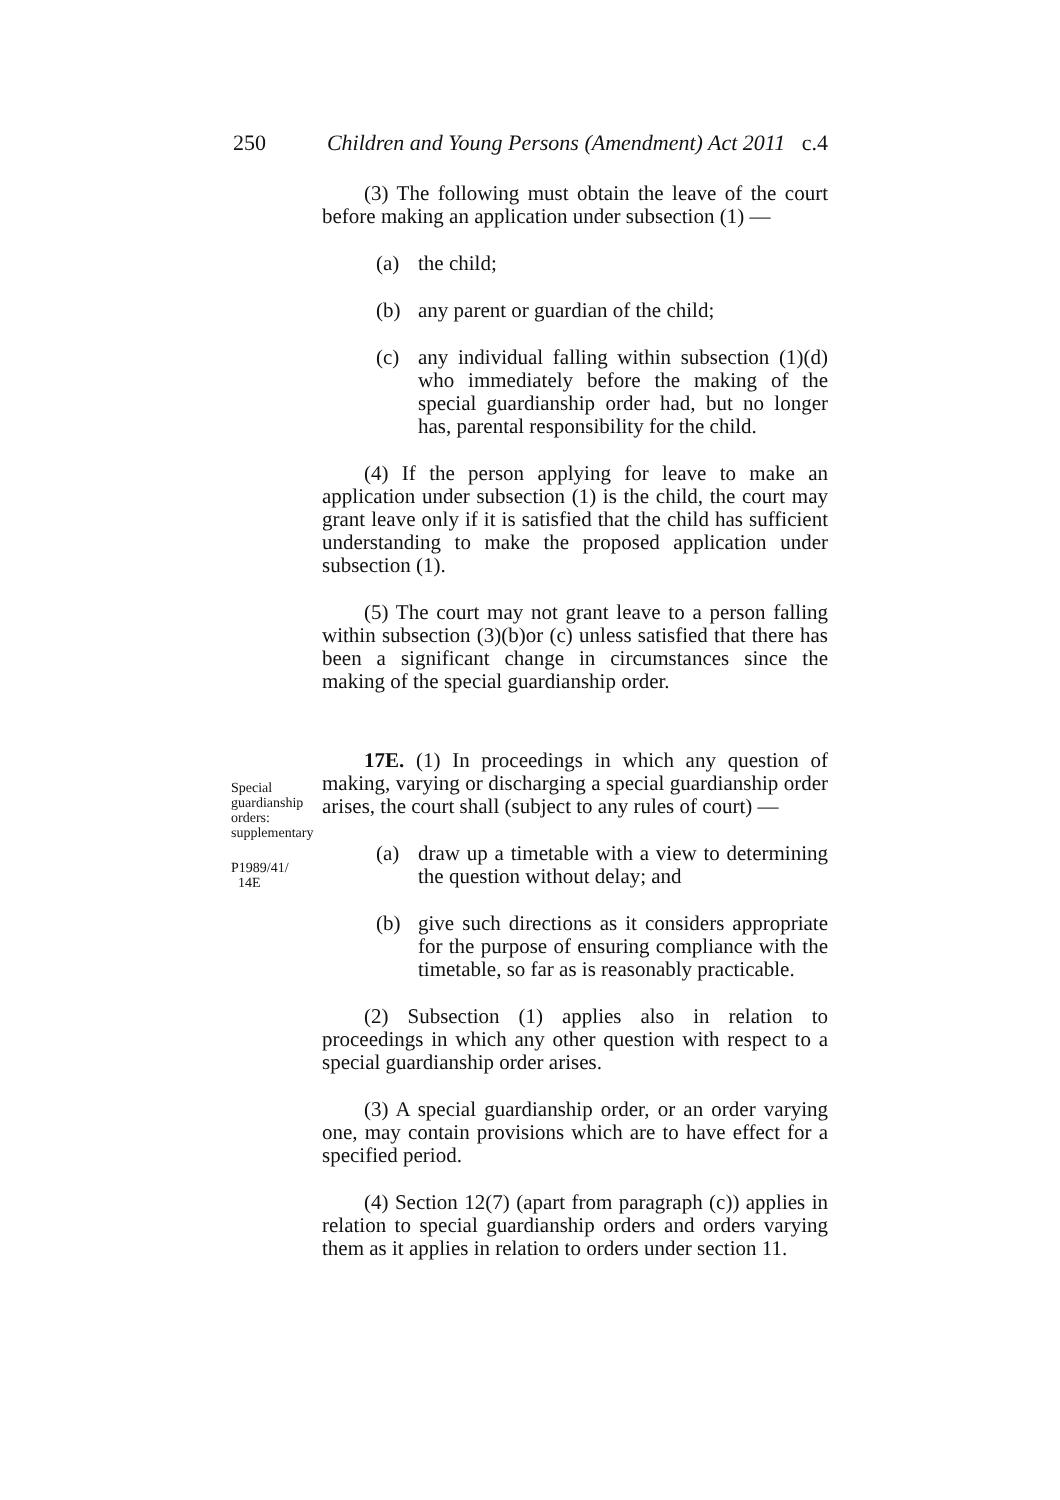250 Children and Young Persons (Amendment) Act 2011 c.4
(3) The following must obtain the leave of the court before making an application under subsection (1) —
(a) the child;
(b) any parent or guardian of the child;
(c) any individual falling within subsection (1)(d) who immediately before the making of the special guardianship order had, but no longer has, parental responsibility for the child.
(4) If the person applying for leave to make an application under subsection (1) is the child, the court may grant leave only if it is satisfied that the child has sufficient understanding to make the proposed application under subsection (1).
(5) The court may not grant leave to a person falling within subsection (3)(b)or (c) unless satisfied that there has been a significant change in circumstances since the making of the special guardianship order.
17E. (1) In proceedings in which any question of making, varying or discharging a special guardianship order arises, the court shall (subject to any rules of court) —
(a) draw up a timetable with a view to determining the question without delay; and
(b) give such directions as it considers appropriate for the purpose of ensuring compliance with the timetable, so far as is reasonably practicable.
(2) Subsection (1) applies also in relation to proceedings in which any other question with respect to a special guardianship order arises.
(3) A special guardianship order, or an order varying one, may contain provisions which are to have effect for a specified period.
(4) Section 12(7) (apart from paragraph (c)) applies in relation to special guardianship orders and orders varying them as it applies in relation to orders under section 11.
Special guardianship orders: supplementary
P1989/41/
14E